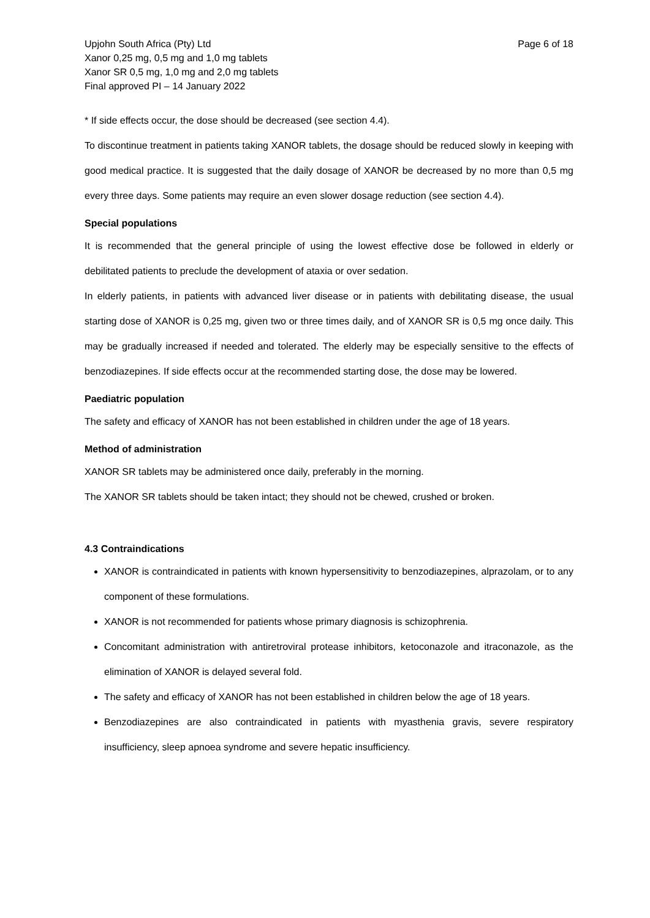Upjohn South Africa (Pty) Ltd
Xanor 0,25 mg, 0,5 mg and 1,0 mg tablets
Xanor SR 0,5 mg, 1,0 mg and 2,0 mg tablets
Final approved PI – 14 January 2022
Page 6 of 18
* If side effects occur, the dose should be decreased (see section 4.4).
To discontinue treatment in patients taking XANOR tablets, the dosage should be reduced slowly in keeping with good medical practice. It is suggested that the daily dosage of XANOR be decreased by no more than 0,5 mg every three days. Some patients may require an even slower dosage reduction (see section 4.4).
Special populations
It is recommended that the general principle of using the lowest effective dose be followed in elderly or debilitated patients to preclude the development of ataxia or over sedation.
In elderly patients, in patients with advanced liver disease or in patients with debilitating disease, the usual starting dose of XANOR is 0,25 mg, given two or three times daily, and of XANOR SR is 0,5 mg once daily. This may be gradually increased if needed and tolerated. The elderly may be especially sensitive to the effects of benzodiazepines. If side effects occur at the recommended starting dose, the dose may be lowered.
Paediatric population
The safety and efficacy of XANOR has not been established in children under the age of 18 years.
Method of administration
XANOR SR tablets may be administered once daily, preferably in the morning.
The XANOR SR tablets should be taken intact; they should not be chewed, crushed or broken.
4.3 Contraindications
XANOR is contraindicated in patients with known hypersensitivity to benzodiazepines, alprazolam, or to any component of these formulations.
XANOR is not recommended for patients whose primary diagnosis is schizophrenia.
Concomitant administration with antiretroviral protease inhibitors, ketoconazole and itraconazole, as the elimination of XANOR is delayed several fold.
The safety and efficacy of XANOR has not been established in children below the age of 18 years.
Benzodiazepines are also contraindicated in patients with myasthenia gravis, severe respiratory insufficiency, sleep apnoea syndrome and severe hepatic insufficiency.